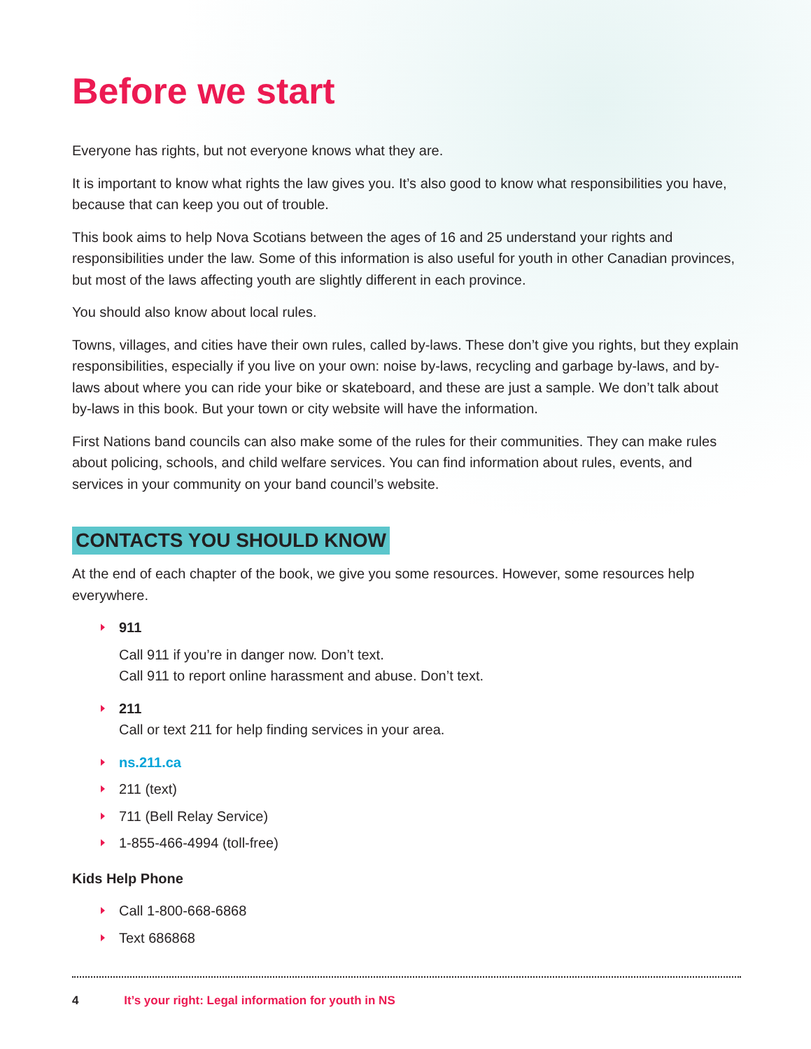Before we start
Everyone has rights, but not everyone knows what they are.
It is important to know what rights the law gives you. It’s also good to know what responsibilities you have, because that can keep you out of trouble.
This book aims to help Nova Scotians between the ages of 16 and 25 understand your rights and responsibilities under the law. Some of this information is also useful for youth in other Canadian provinces, but most of the laws affecting youth are slightly different in each province.
You should also know about local rules.
Towns, villages, and cities have their own rules, called by-laws. These don’t give you rights, but they explain responsibilities, especially if you live on your own: noise by-laws, recycling and garbage by-laws, and by-laws about where you can ride your bike or skateboard, and these are just a sample. We don’t talk about by-laws in this book. But your town or city website will have the information.
First Nations band councils can also make some of the rules for their communities. They can make rules about policing, schools, and child welfare services. You can find information about rules, events, and services in your community on your band council’s website.
CONTACTS YOU SHOULD KNOW
At the end of each chapter of the book, we give you some resources. However, some resources help everywhere.
911
Call 911 if you’re in danger now. Don’t text.
Call 911 to report online harassment and abuse. Don’t text.
211
Call or text 211 for help finding services in your area.
ns.211.ca
211 (text)
711 (Bell Relay Service)
1-855-466-4994 (toll-free)
Kids Help Phone
Call 1-800-668-6868
Text 686868
4 It’s your right: Legal information for youth in NS